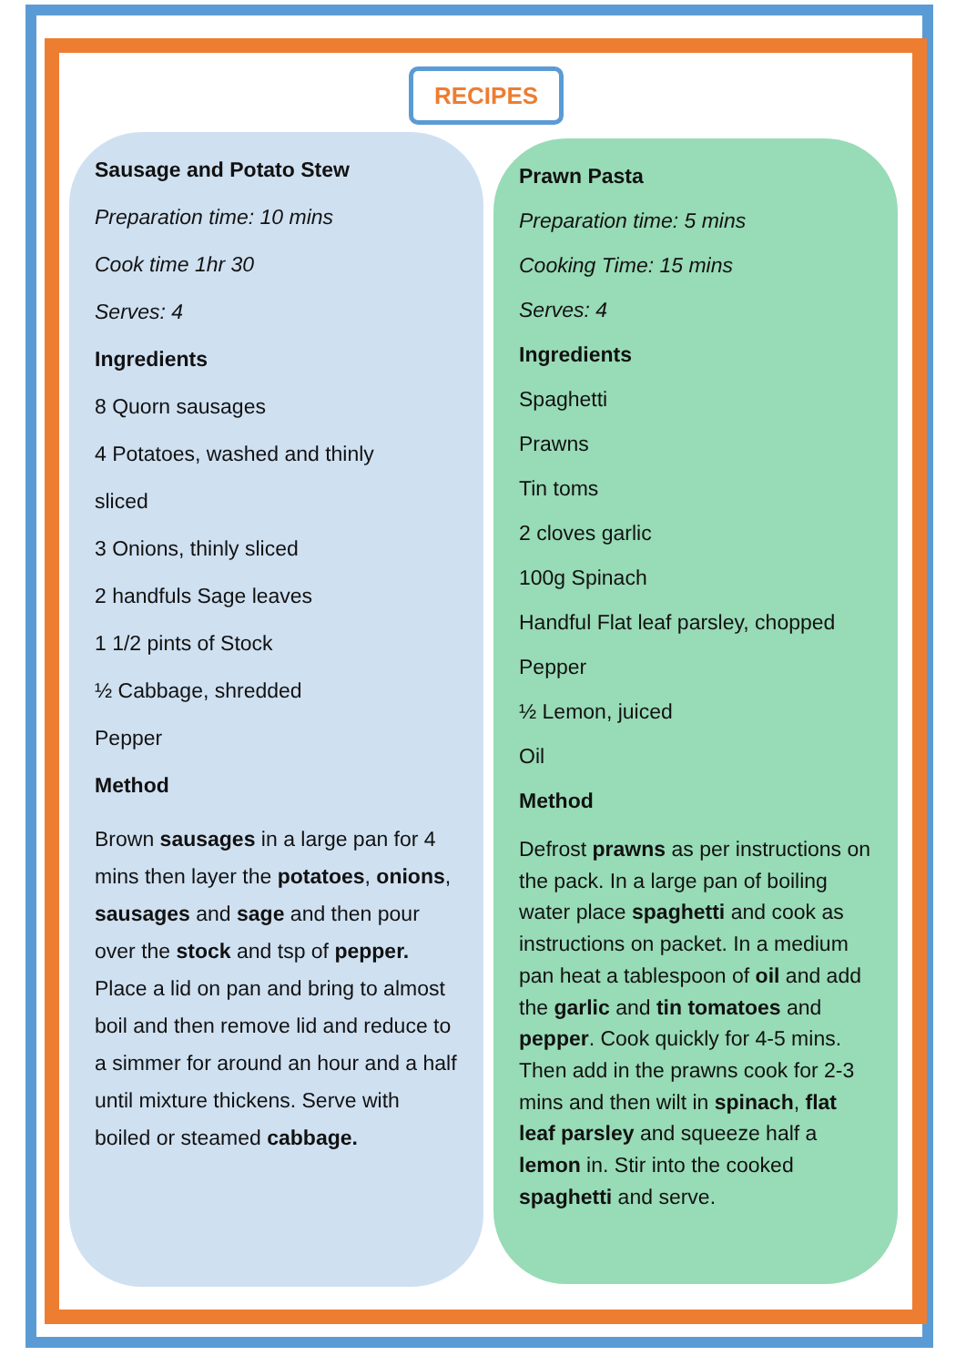RECIPES
Sausage and Potato Stew
Preparation time: 10 mins
Cook time 1hr 30
Serves: 4
Ingredients
8 Quorn sausages
4 Potatoes, washed and thinly
sliced
3 Onions, thinly sliced
2 handfuls Sage leaves
1 1/2 pints of Stock
½ Cabbage, shredded
Pepper
Method
Brown sausages in a large pan for 4 mins then layer the potatoes, onions, sausages and sage and then pour over the stock and tsp of pepper. Place a lid on pan and bring to almost boil and then remove lid and reduce to a simmer for around an hour and a half until mixture thickens. Serve with boiled or steamed cabbage.
Prawn Pasta
Preparation time: 5 mins
Cooking Time: 15 mins
Serves: 4
Ingredients
Spaghetti
Prawns
Tin toms
2 cloves garlic
100g Spinach
Handful Flat leaf parsley, chopped
Pepper
½ Lemon, juiced
Oil
Method
Defrost prawns as per instructions on the pack. In a large pan of boiling water place spaghetti and cook as instructions on packet. In a medium pan heat a tablespoon of oil and add the garlic and tin tomatoes and pepper. Cook quickly for 4-5 mins. Then add in the prawns cook for 2-3 mins and then wilt in spinach, flat leaf parsley and squeeze half a lemon in. Stir into the cooked spaghetti and serve.